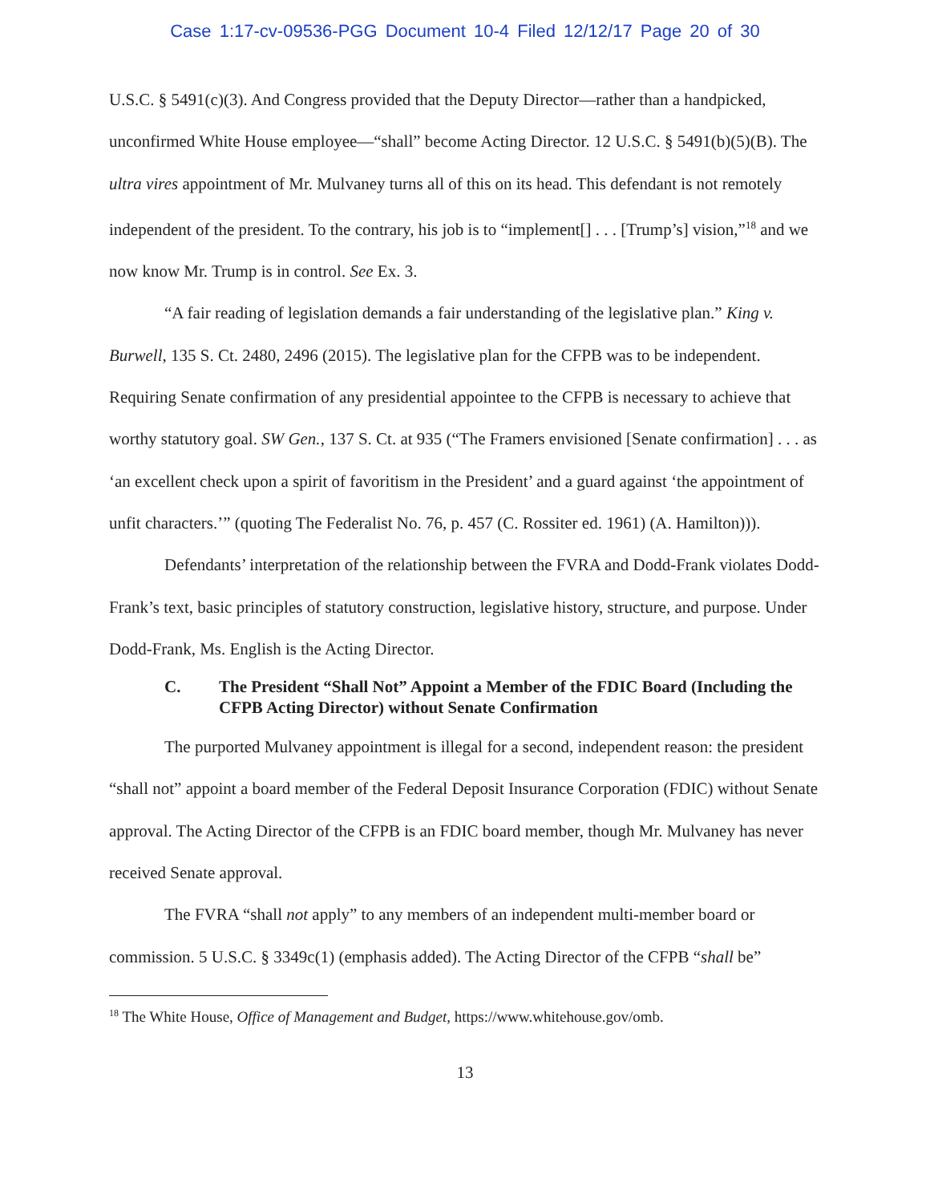Case 1:17-cv-09536-PGG Document 10-4 Filed 12/12/17 Page 20 of 30
U.S.C. § 5491(c)(3). And Congress provided that the Deputy Director—rather than a handpicked, unconfirmed White House employee—“shall” become Acting Director. 12 U.S.C. § 5491(b)(5)(B). The ultra vires appointment of Mr. Mulvaney turns all of this on its head. This defendant is not remotely independent of the president. To the contrary, his job is to “implement[] . . . [Trump’s] vision,”<sup>18</sup> and we now know Mr. Trump is in control. See Ex. 3.
“A fair reading of legislation demands a fair understanding of the legislative plan.” King v. Burwell, 135 S. Ct. 2480, 2496 (2015). The legislative plan for the CFPB was to be independent. Requiring Senate confirmation of any presidential appointee to the CFPB is necessary to achieve that worthy statutory goal. SW Gen., 137 S. Ct. at 935 (“The Framers envisioned [Senate confirmation] . . . as ‘an excellent check upon a spirit of favoritism in the President’ and a guard against ‘the appointment of unfit characters.’” (quoting The Federalist No. 76, p. 457 (C. Rossiter ed. 1961) (A. Hamilton))).
Defendants’ interpretation of the relationship between the FVRA and Dodd-Frank violates Dodd-Frank’s text, basic principles of statutory construction, legislative history, structure, and purpose. Under Dodd-Frank, Ms. English is the Acting Director.
C. The President “Shall Not” Appoint a Member of the FDIC Board (Including the CFPB Acting Director) without Senate Confirmation
The purported Mulvaney appointment is illegal for a second, independent reason: the president “shall not” appoint a board member of the Federal Deposit Insurance Corporation (FDIC) without Senate approval. The Acting Director of the CFPB is an FDIC board member, though Mr. Mulvaney has never received Senate approval.
The FVRA “shall not apply” to any members of an independent multi-member board or commission. 5 U.S.C. § 3349c(1) (emphasis added). The Acting Director of the CFPB “shall be”
<sup>18</sup> The White House, Office of Management and Budget, https://www.whitehouse.gov/omb.
13